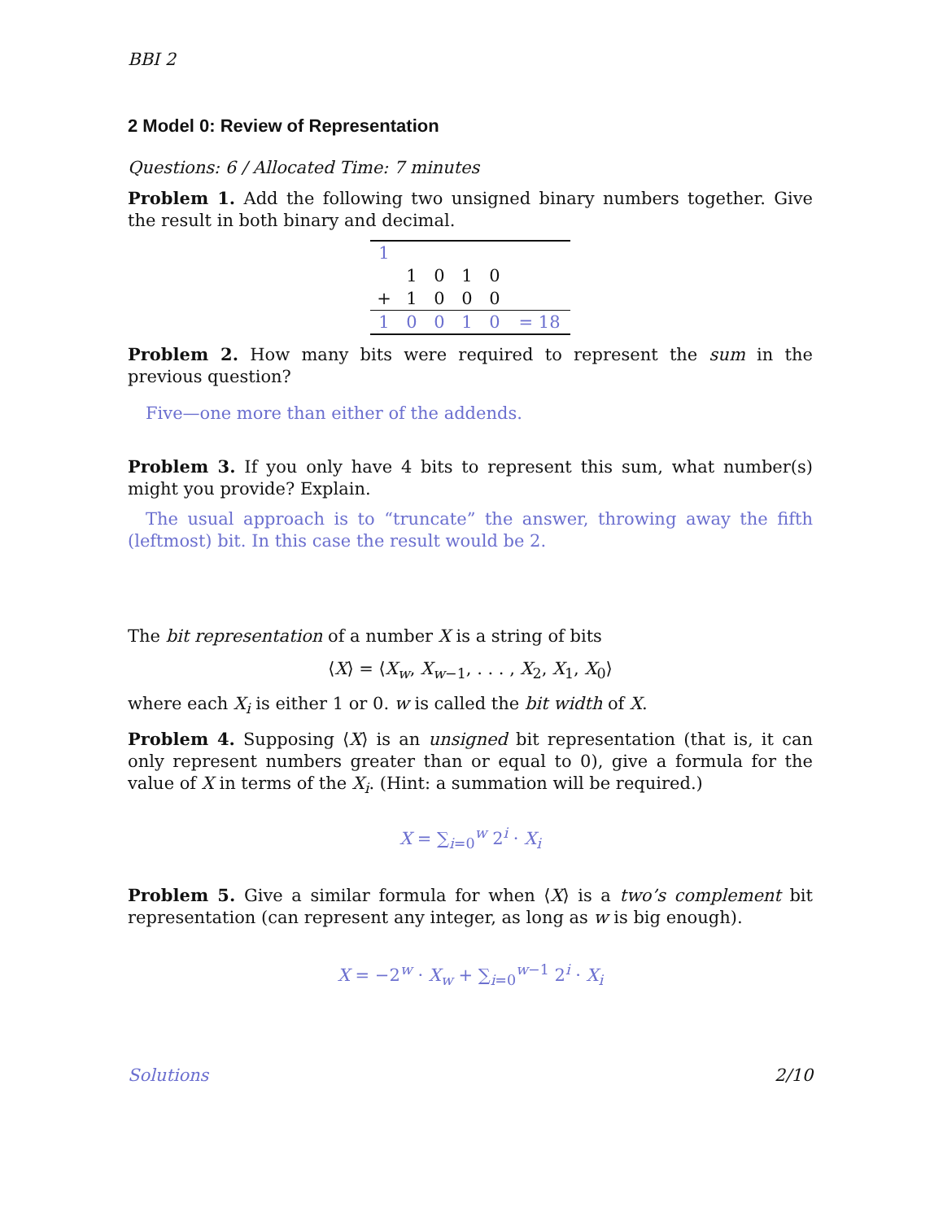BBI 2
2 Model 0: Review of Representation
Questions: 6 / Allocated Time: 7 minutes
Problem 1. Add the following two unsigned binary numbers together. Give the result in both binary and decimal.
| 1 | | | | | |
| | 1 | 0 | 1 | 0 | |
| + | 1 | 0 | 0 | 0 | |
| 1 | 0 | 0 | 1 | 0 | = 18 |
Problem 2. How many bits were required to represent the sum in the previous question?
Five—one more than either of the addends.
Problem 3. If you only have 4 bits to represent this sum, what number(s) might you provide? Explain.
The usual approach is to “truncate” the answer, throwing away the fifth (leftmost) bit. In this case the result would be 2.
The bit representation of a number X is a string of bits
⟨X⟩ = ⟨X<sub>w</sub>, X<sub>w</sub><sub>−1</sub>, . . . , X<sub>2</sub>, X<sub>1</sub>, X<sub>0</sub>⟩
where each X<sub>i</sub> is either 1 or 0. w is called the bit width of X.
Problem 4. Supposing ⟨X⟩ is an unsigned bit representation (that is, it can only represent numbers greater than or equal to 0), give a formula for the value of X in terms of the X<sub>i</sub>. (Hint: a summation will be required.)
X = ∑<sub>i=0</sub><sup>w</sup> 2<sup>i</sup> · X<sub>i</sub>
Problem 5. Give a similar formula for when ⟨X⟩ is a two’s complement bit representation (can represent any integer, as long as w is big enough).
X = −2<sup>w</sup> · X<sub>w</sub> + ∑<sub>i=0</sub><sup>w−1</sup> 2<sup>i</sup> · X<sub>i</sub>
Solutions 2/10